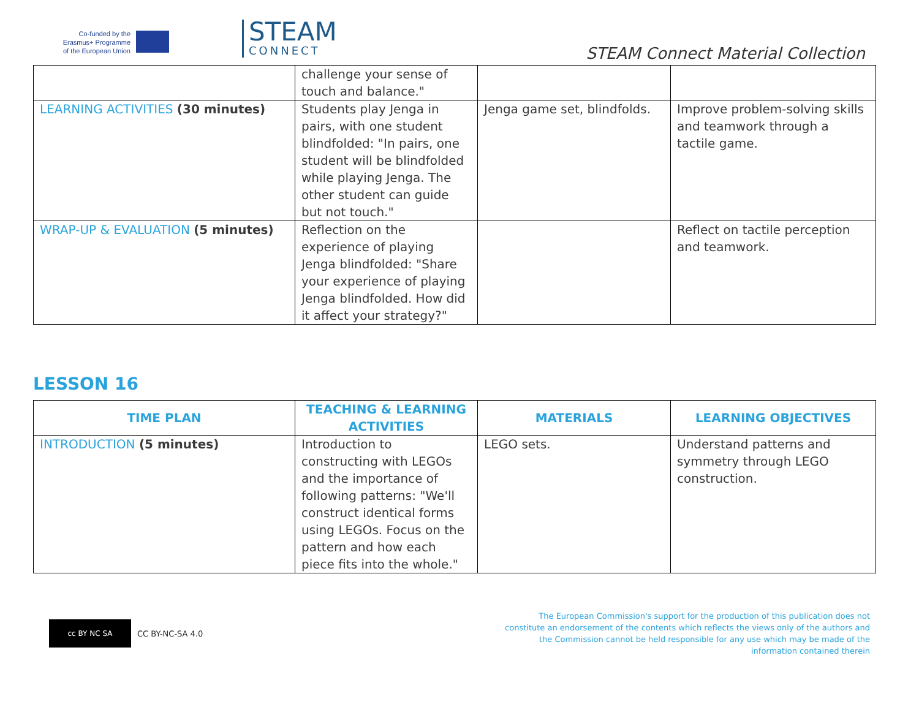Co-funded by the Erasmus+ Programme of the European Union
STEAM
CONNECT
STEAM Connect Material Collection
| | challenge your sense of touch and balance." | | |
| LEARNING ACTIVITIES (30 minutes) | Students play Jenga in pairs, with one student blindfolded: "In pairs, one student will be blindfolded while playing Jenga. The other student can guide but not touch." | Jenga game set, blindfolds. | Improve problem-solving skills and teamwork through a tactile game. |
| WRAP-UP & EVALUATION (5 minutes) | Reflection on the experience of playing Jenga blindfolded: "Share your experience of playing Jenga blindfolded. How did it affect your strategy?" | | Reflect on tactile perception and teamwork. |
LESSON 16
| TIME PLAN | TEACHING & LEARNING ACTIVITIES | MATERIALS | LEARNING OBJECTIVES |
| --- | --- | --- | --- |
| INTRODUCTION (5 minutes) | Introduction to constructing with LEGOs and the importance of following patterns: "We'll construct identical forms using LEGOs. Focus on the pattern and how each piece fits into the whole." | LEGO sets. | Understand patterns and symmetry through LEGO construction. |
cc BY NC SA
CC BY-NC-SA 4.0
The European Commission's support for the production of this publication does not constitute an endorsement of the contents which reflects the views only of the authors and the Commission cannot be held responsible for any use which may be made of the information contained therein